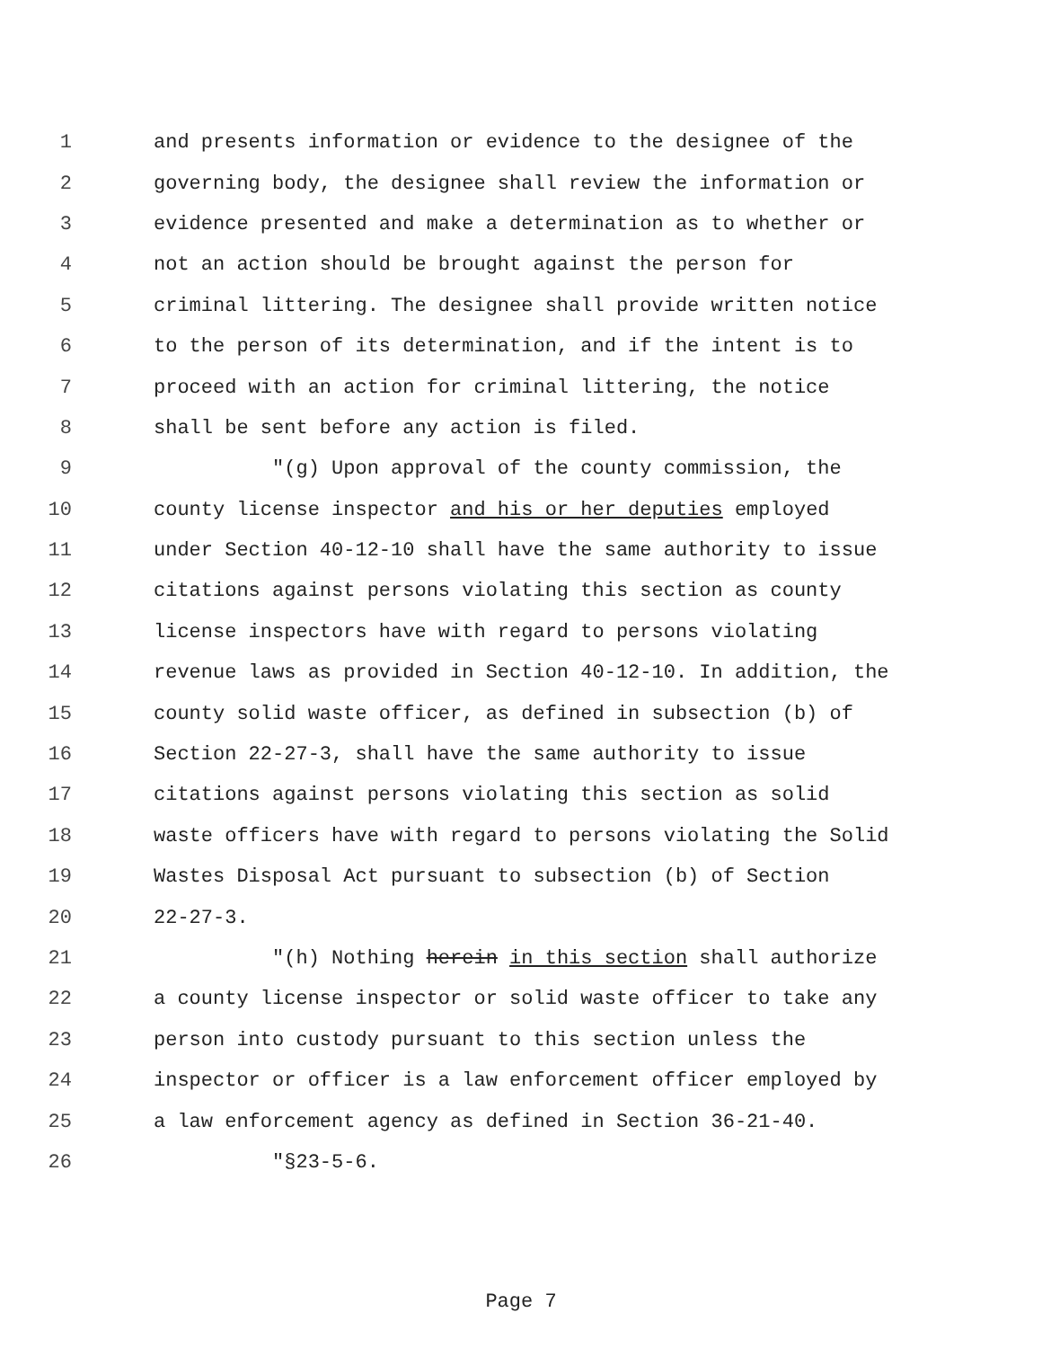1 and presents information or evidence to the designee of the
2 governing body, the designee shall review the information or
3 evidence presented and make a determination as to whether or
4 not an action should be brought against the person for
5 criminal littering. The designee shall provide written notice
6 to the person of its determination, and if the intent is to
7 proceed with an action for criminal littering, the notice
8 shall be sent before any action is filed.
9 "(g) Upon approval of the county commission, the
10 county license inspector and his or her deputies employed
11 under Section 40-12-10 shall have the same authority to issue
12 citations against persons violating this section as county
13 license inspectors have with regard to persons violating
14 revenue laws as provided in Section 40-12-10. In addition, the
15 county solid waste officer, as defined in subsection (b) of
16 Section 22-27-3, shall have the same authority to issue
17 citations against persons violating this section as solid
18 waste officers have with regard to persons violating the Solid
19 Wastes Disposal Act pursuant to subsection (b) of Section
20 22-27-3.
21 "(h) Nothing herein in this section shall authorize
22 a county license inspector or solid waste officer to take any
23 person into custody pursuant to this section unless the
24 inspector or officer is a law enforcement officer employed by
25 a law enforcement agency as defined in Section 36-21-40.
26 "§23-5-6.
Page 7